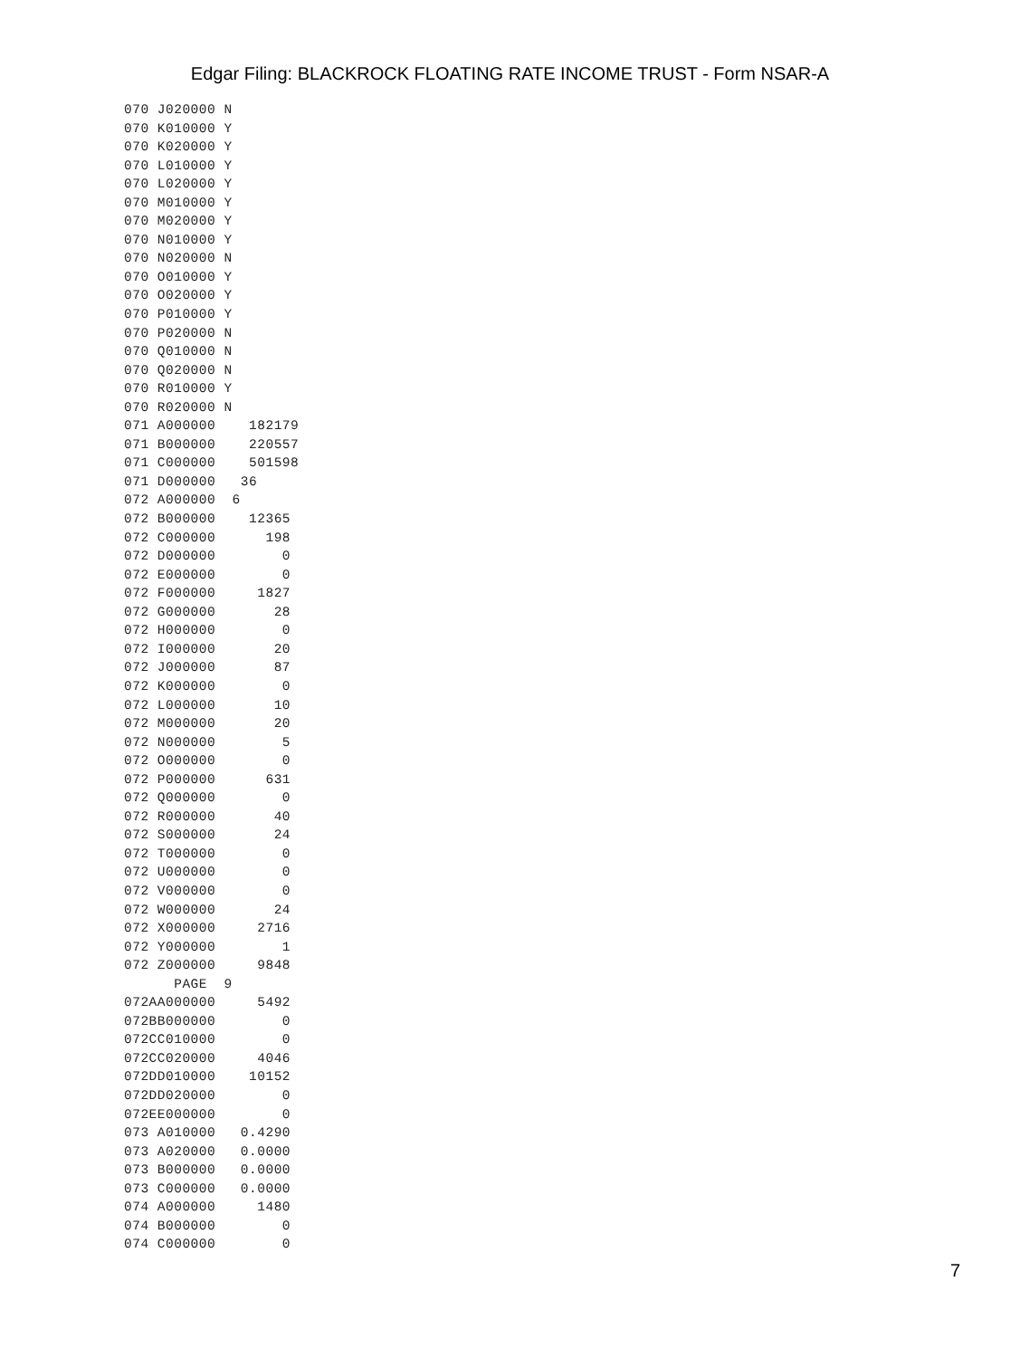Edgar Filing: BLACKROCK FLOATING RATE INCOME TRUST - Form NSAR-A
070 J020000 N
070 K010000 Y
070 K020000 Y
070 L010000 Y
070 L020000 Y
070 M010000 Y
070 M020000 Y
070 N010000 Y
070 N020000 N
070 O010000 Y
070 O020000 Y
070 P010000 Y
070 P020000 N
070 Q010000 N
070 Q020000 N
070 R010000 Y
070 R020000 N
071 A000000    182179
071 B000000    220557
071 C000000    501598
071 D000000   36
072 A000000  6
072 B000000    12365
072 C000000      198
072 D000000        0
072 E000000        0
072 F000000     1827
072 G000000       28
072 H000000        0
072 I000000       20
072 J000000       87
072 K000000        0
072 L000000       10
072 M000000       20
072 N000000        5
072 O000000        0
072 P000000      631
072 Q000000        0
072 R000000       40
072 S000000       24
072 T000000        0
072 U000000        0
072 V000000        0
072 W000000       24
072 X000000     2716
072 Y000000        1
072 Z000000     9848
      PAGE  9
072AA000000     5492
072BB000000        0
072CC010000        0
072CC020000     4046
072DD010000    10152
072DD020000        0
072EE000000        0
073 A010000   0.4290
073 A020000   0.0000
073 B000000   0.0000
073 C000000   0.0000
074 A000000     1480
074 B000000        0
074 C000000        0
7